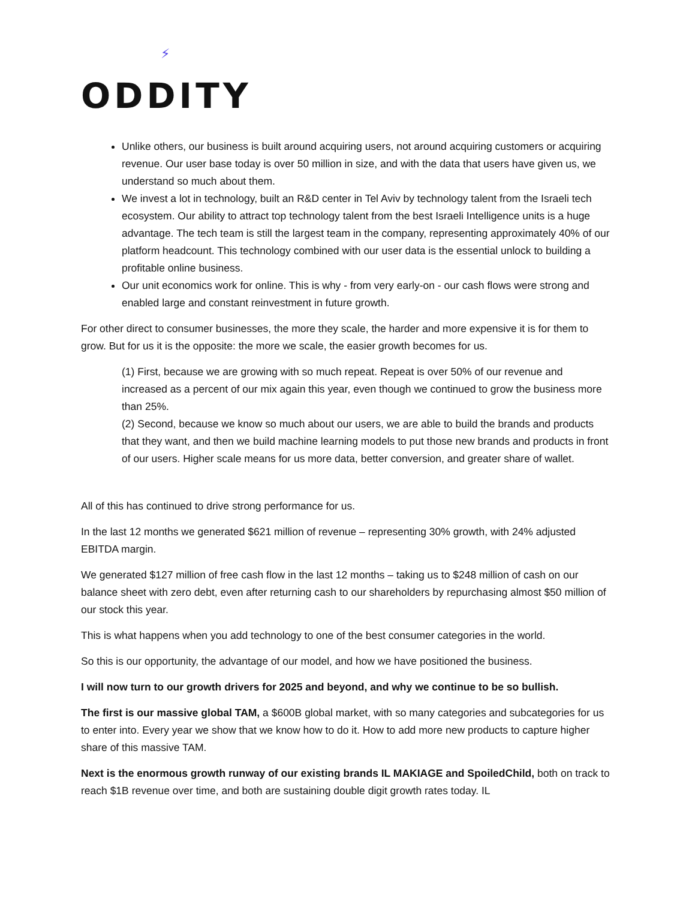⚡
ODDITY
Unlike others, our business is built around acquiring users, not around acquiring customers or acquiring revenue. Our user base today is over 50 million in size, and with the data that users have given us, we understand so much about them.
We invest a lot in technology, built an R&D center in Tel Aviv by technology talent from the Israeli tech ecosystem. Our ability to attract top technology talent from the best Israeli Intelligence units is a huge advantage. The tech team is still the largest team in the company, representing approximately 40% of our platform headcount. This technology combined with our user data is the essential unlock to building a profitable online business.
Our unit economics work for online. This is why - from very early-on - our cash flows were strong and enabled large and constant reinvestment in future growth.
For other direct to consumer businesses, the more they scale, the harder and more expensive it is for them to grow. But for us it is the opposite: the more we scale, the easier growth becomes for us.
(1) First, because we are growing with so much repeat. Repeat is over 50% of our revenue and increased as a percent of our mix again this year, even though we continued to grow the business more than 25%.
(2) Second, because we know so much about our users, we are able to build the brands and products that they want, and then we build machine learning models to put those new brands and products in front of our users. Higher scale means for us more data, better conversion, and greater share of wallet.
All of this has continued to drive strong performance for us.
In the last 12 months we generated $621 million of revenue – representing 30% growth, with 24% adjusted EBITDA margin.
We generated $127 million of free cash flow in the last 12 months – taking us to $248 million of cash on our balance sheet with zero debt, even after returning cash to our shareholders by repurchasing almost $50 million of our stock this year.
This is what happens when you add technology to one of the best consumer categories in the world.
So this is our opportunity, the advantage of our model, and how we have positioned the business.
I will now turn to our growth drivers for 2025 and beyond, and why we continue to be so bullish.
The first is our massive global TAM, a $600B global market, with so many categories and subcategories for us to enter into. Every year we show that we know how to do it. How to add more new products to capture higher share of this massive TAM.
Next is the enormous growth runway of our existing brands IL MAKIAGE and SpoiledChild, both on track to reach $1B revenue over time, and both are sustaining double digit growth rates today. IL